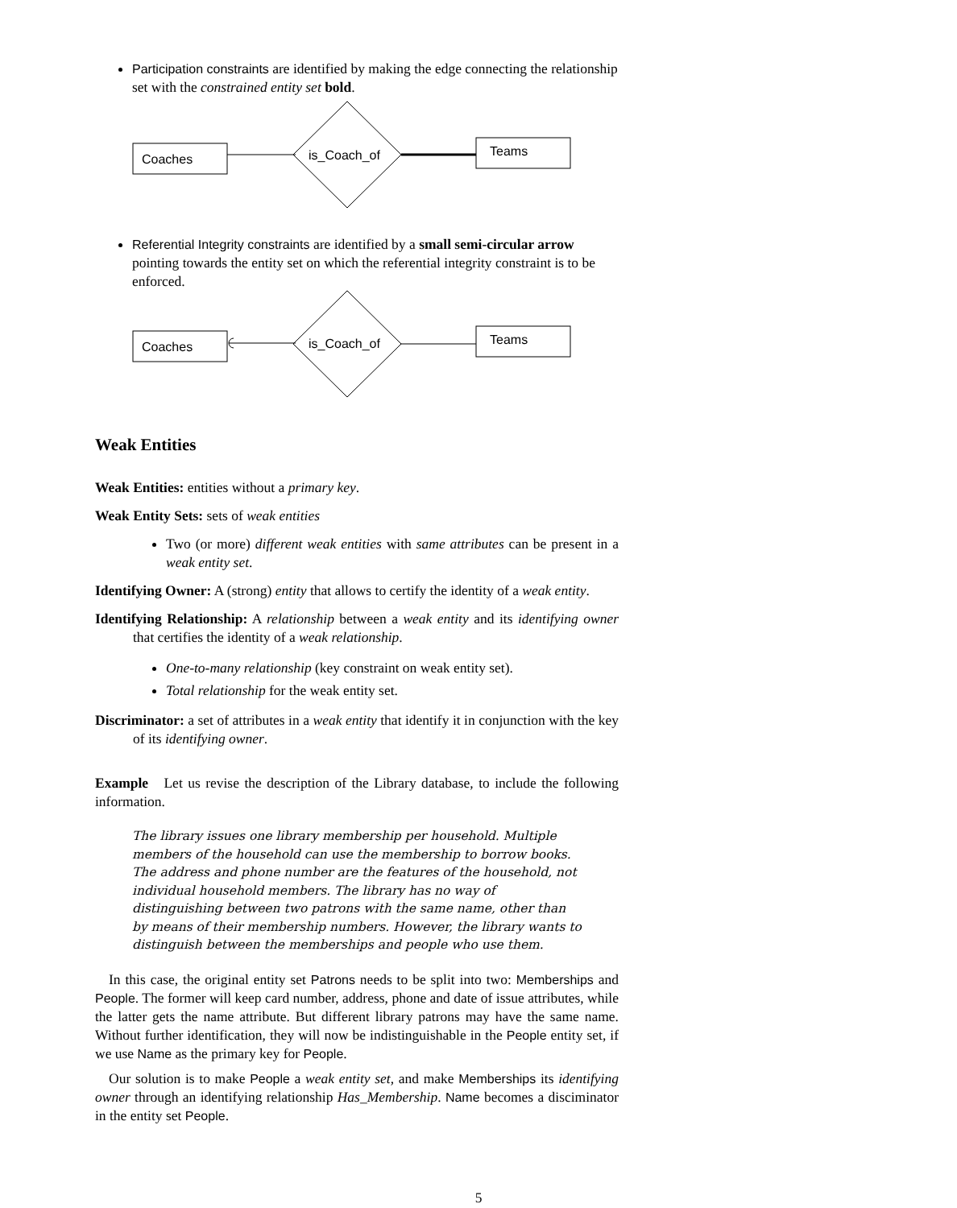Participation constraints are identified by making the edge connecting the relationship set with the constrained entity set bold.
Coaches
is_Coach_of
Teams
Referential Integrity constraints are identified by a small semi-circular arrow pointing towards the entity set on which the referential integrity constraint is to be enforced.
Coaches
is_Coach_of
Teams
Weak Entities
Weak Entities: entities without a primary key.
Weak Entity Sets: sets of weak entities
Two (or more) different weak entities with same attributes can be present in a weak entity set.
Identifying Owner: A (strong) entity that allows to certify the identity of a weak entity.
Identifying Relationship: A relationship between a weak entity and its identifying owner that certifies the identity of a weak relationship.
One-to-many relationship (key constraint on weak entity set).
Total relationship for the weak entity set.
Discriminator: a set of attributes in a weak entity that identify it in conjunction with the key of its identifying owner.
Example Let us revise the description of the Library database, to include the following information.
The library issues one library membership per household. Multiple members of the household can use the membership to borrow books. The address and phone number are the features of the household, not individual household members. The library has no way of distinguishing between two patrons with the same name, other than by means of their membership numbers. However, the library wants to distinguish between the memberships and people who use them.
In this case, the original entity set Patrons needs to be split into two: Memberships and People. The former will keep card number, address, phone and date of issue attributes, while the latter gets the name attribute. But different library patrons may have the same name. Without further identification, they will now be indistinguishable in the People entity set, if we use Name as the primary key for People.
Our solution is to make People a weak entity set, and make Memberships its identifying owner through an identifying relationship Has_Membership. Name becomes a disciminator in the entity set People.
5